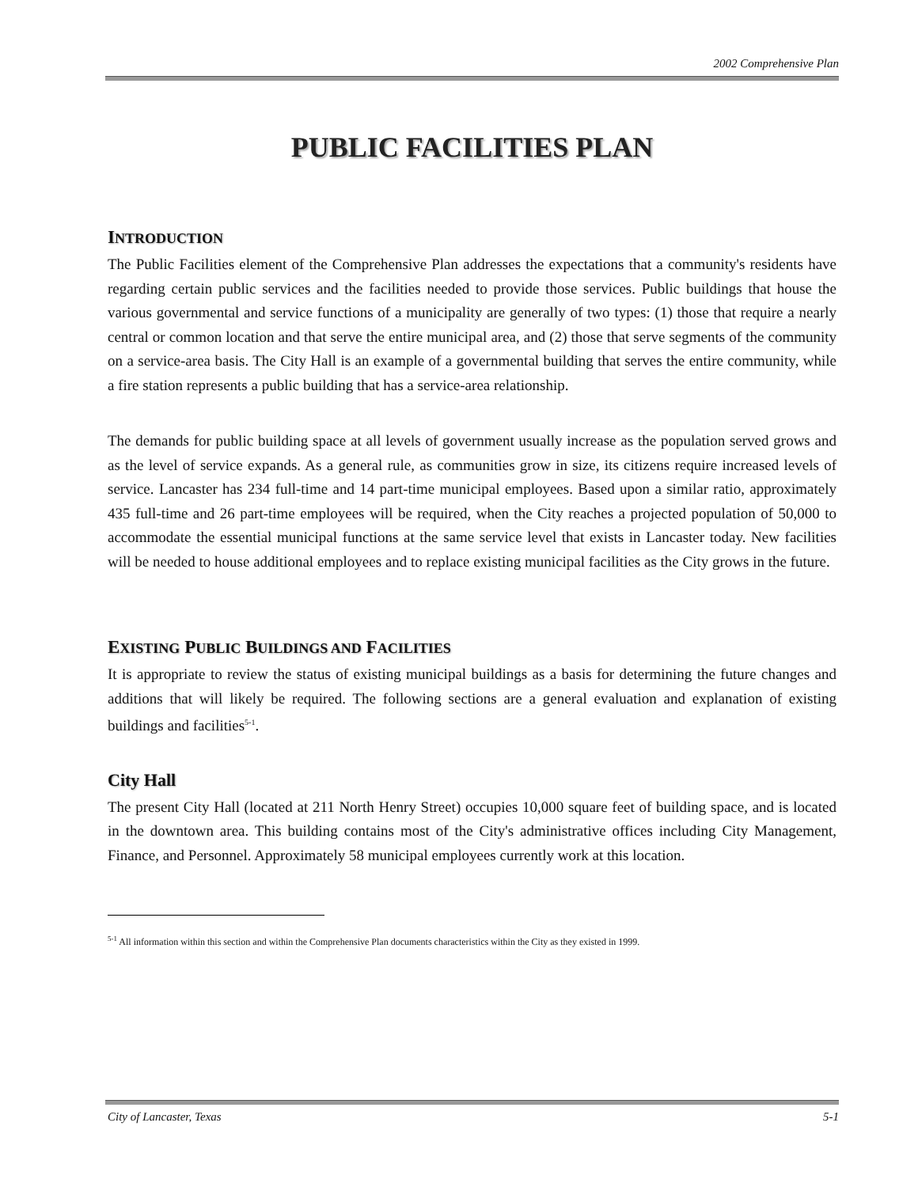2002 Comprehensive Plan
PUBLIC FACILITIES PLAN
INTRODUCTION
The Public Facilities element of the Comprehensive Plan addresses the expectations that a community's residents have regarding certain public services and the facilities needed to provide those services. Public buildings that house the various governmental and service functions of a municipality are generally of two types: (1) those that require a nearly central or common location and that serve the entire municipal area, and (2) those that serve segments of the community on a service-area basis. The City Hall is an example of a governmental building that serves the entire community, while a fire station represents a public building that has a service-area relationship.
The demands for public building space at all levels of government usually increase as the population served grows and as the level of service expands. As a general rule, as communities grow in size, its citizens require increased levels of service. Lancaster has 234 full-time and 14 part-time municipal employees. Based upon a similar ratio, approximately 435 full-time and 26 part-time employees will be required, when the City reaches a projected population of 50,000 to accommodate the essential municipal functions at the same service level that exists in Lancaster today. New facilities will be needed to house additional employees and to replace existing municipal facilities as the City grows in the future.
EXISTING PUBLIC BUILDINGS AND FACILITIES
It is appropriate to review the status of existing municipal buildings as a basis for determining the future changes and additions that will likely be required. The following sections are a general evaluation and explanation of existing buildings and facilities<sup>5-1</sup>.
City Hall
The present City Hall (located at 211 North Henry Street) occupies 10,000 square feet of building space, and is located in the downtown area. This building contains most of the City's administrative offices including City Management, Finance, and Personnel. Approximately 58 municipal employees currently work at this location.
<sup>5-1</sup> All information within this section and within the Comprehensive Plan documents characteristics within the City as they existed in 1999.
City of Lancaster, Texas 5-1